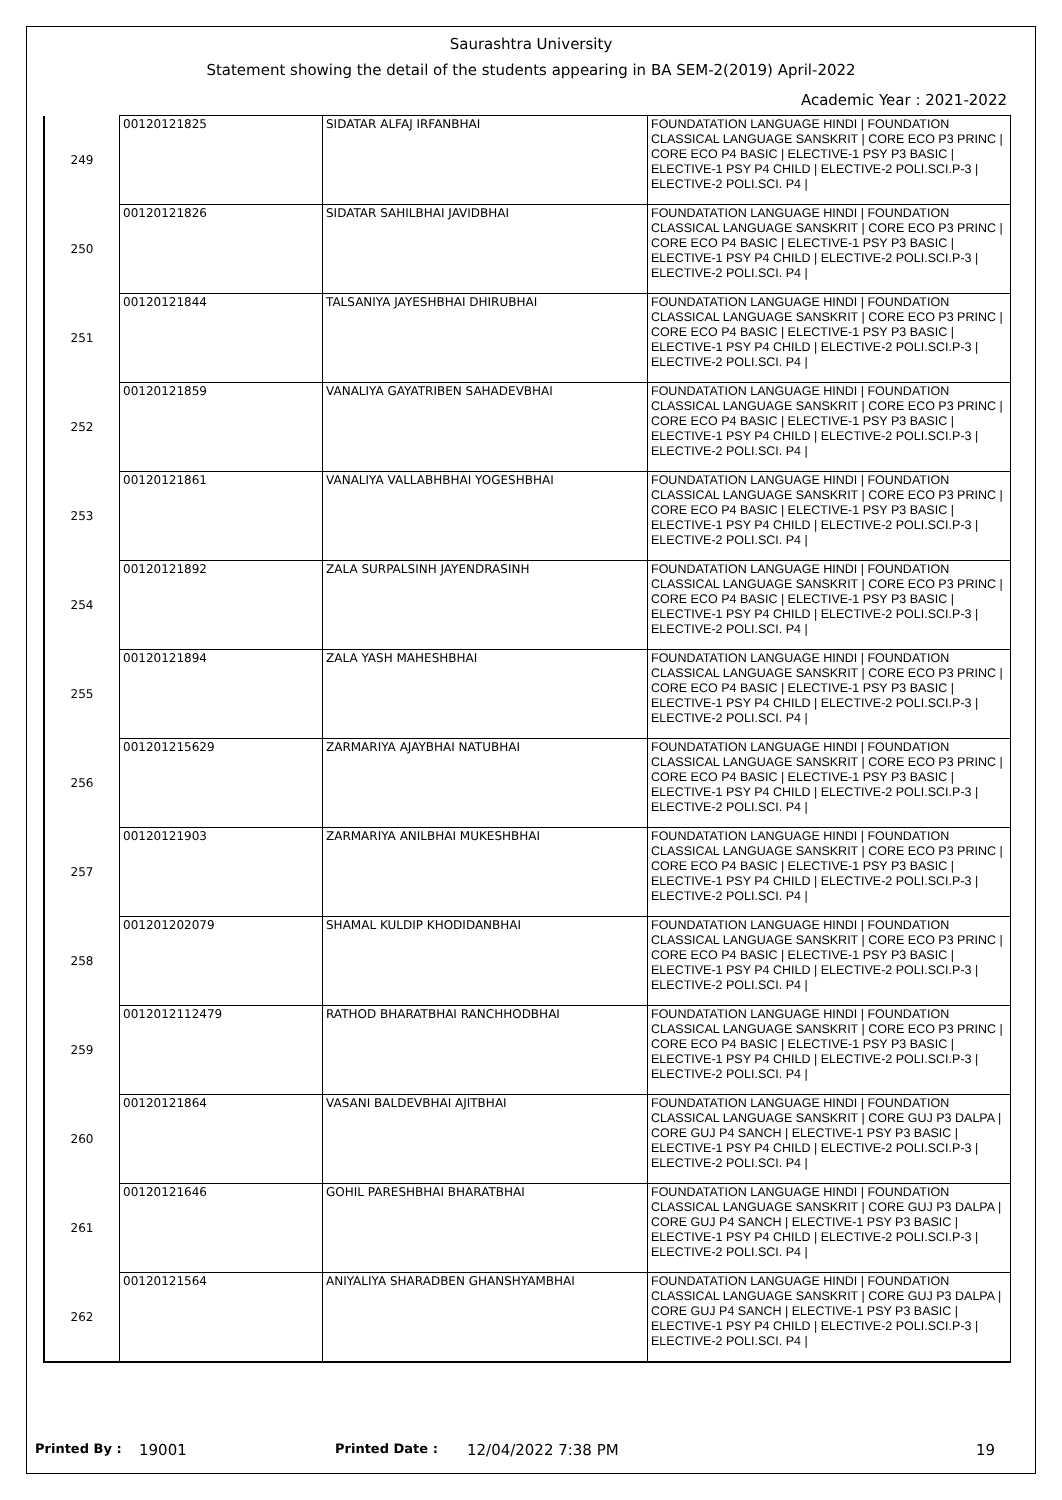Saurashtra University
Statement showing the detail of the students appearing in BA SEM-2(2019) April-2022
Academic Year : 2021-2022
| 249 | 00120121825 | SIDATAR ALFAJ IRFANBHAI | FOUNDATATION LANGUAGE HINDI / FOUNDATION CLASSICAL LANGUAGE SANSKRIT / CORE ECO P3 PRINC / CORE ECO P4 BASIC / ELECTIVE-1 PSY P3 BASIC / ELECTIVE-1 PSY P4 CHILD / ELECTIVE-2 POLI.SCI.P-3 / ELECTIVE-2 POLI.SCI. P4 / |
| 250 | 00120121826 | SIDATAR SAHILBHAI JAVIDBHAI | FOUNDATATION LANGUAGE HINDI / FOUNDATION CLASSICAL LANGUAGE SANSKRIT / CORE ECO P3 PRINC / CORE ECO P4 BASIC / ELECTIVE-1 PSY P3 BASIC / ELECTIVE-1 PSY P4 CHILD / ELECTIVE-2 POLI.SCI.P-3 / ELECTIVE-2 POLI.SCI. P4 / |
| 251 | 00120121844 | TALSANIYA JAYESHBHAI DHIRUBHAI | FOUNDATATION LANGUAGE HINDI / FOUNDATION CLASSICAL LANGUAGE SANSKRIT / CORE ECO P3 PRINC / CORE ECO P4 BASIC / ELECTIVE-1 PSY P3 BASIC / ELECTIVE-1 PSY P4 CHILD / ELECTIVE-2 POLI.SCI.P-3 / ELECTIVE-2 POLI.SCI. P4 / |
| 252 | 00120121859 | VANALIYA GAYATRIBEN SAHADEVBHAI | FOUNDATATION LANGUAGE HINDI / FOUNDATION CLASSICAL LANGUAGE SANSKRIT / CORE ECO P3 PRINC / CORE ECO P4 BASIC / ELECTIVE-1 PSY P3 BASIC / ELECTIVE-1 PSY P4 CHILD / ELECTIVE-2 POLI.SCI.P-3 / ELECTIVE-2 POLI.SCI. P4 / |
| 253 | 00120121861 | VANALIYA VALLABHBHAI YOGESHBHAI | FOUNDATATION LANGUAGE HINDI / FOUNDATION CLASSICAL LANGUAGE SANSKRIT / CORE ECO P3 PRINC / CORE ECO P4 BASIC / ELECTIVE-1 PSY P3 BASIC / ELECTIVE-1 PSY P4 CHILD / ELECTIVE-2 POLI.SCI.P-3 / ELECTIVE-2 POLI.SCI. P4 / |
| 254 | 00120121892 | ZALA SURPALSINH JAYENDRASINH | FOUNDATATION LANGUAGE HINDI / FOUNDATION CLASSICAL LANGUAGE SANSKRIT / CORE ECO P3 PRINC / CORE ECO P4 BASIC / ELECTIVE-1 PSY P3 BASIC / ELECTIVE-1 PSY P4 CHILD / ELECTIVE-2 POLI.SCI.P-3 / ELECTIVE-2 POLI.SCI. P4 / |
| 255 | 00120121894 | ZALA YASH MAHESHBHAI | FOUNDATATION LANGUAGE HINDI / FOUNDATION CLASSICAL LANGUAGE SANSKRIT / CORE ECO P3 PRINC / CORE ECO P4 BASIC / ELECTIVE-1 PSY P3 BASIC / ELECTIVE-1 PSY P4 CHILD / ELECTIVE-2 POLI.SCI.P-3 / ELECTIVE-2 POLI.SCI. P4 / |
| 256 | 001201215629 | ZARMARIYA AJAYBHAI NATUBHAI | FOUNDATATION LANGUAGE HINDI / FOUNDATION CLASSICAL LANGUAGE SANSKRIT / CORE ECO P3 PRINC / CORE ECO P4 BASIC / ELECTIVE-1 PSY P3 BASIC / ELECTIVE-1 PSY P4 CHILD / ELECTIVE-2 POLI.SCI.P-3 / ELECTIVE-2 POLI.SCI. P4 / |
| 257 | 00120121903 | ZARMARIYA ANILBHAI MUKESHBHAI | FOUNDATATION LANGUAGE HINDI / FOUNDATION CLASSICAL LANGUAGE SANSKRIT / CORE ECO P3 PRINC / CORE ECO P4 BASIC / ELECTIVE-1 PSY P3 BASIC / ELECTIVE-1 PSY P4 CHILD / ELECTIVE-2 POLI.SCI.P-3 / ELECTIVE-2 POLI.SCI. P4 / |
| 258 | 001201202079 | SHAMAL KULDIP KHODIDANBHAI | FOUNDATATION LANGUAGE HINDI / FOUNDATION CLASSICAL LANGUAGE SANSKRIT / CORE ECO P3 PRINC / CORE ECO P4 BASIC / ELECTIVE-1 PSY P3 BASIC / ELECTIVE-1 PSY P4 CHILD / ELECTIVE-2 POLI.SCI.P-3 / ELECTIVE-2 POLI.SCI. P4 / |
| 259 | 0012012112479 | RATHOD BHARATBHAI RANCHHODBHAI | FOUNDATATION LANGUAGE HINDI / FOUNDATION CLASSICAL LANGUAGE SANSKRIT / CORE ECO P3 PRINC / CORE ECO P4 BASIC / ELECTIVE-1 PSY P3 BASIC / ELECTIVE-1 PSY P4 CHILD / ELECTIVE-2 POLI.SCI.P-3 / ELECTIVE-2 POLI.SCI. P4 / |
| 260 | 00120121864 | VASANI BALDEVBHAI AJITBHAI | FOUNDATATION LANGUAGE HINDI / FOUNDATION CLASSICAL LANGUAGE SANSKRIT / CORE GUJ P3 DALPA / CORE GUJ P4 SANCH / ELECTIVE-1 PSY P3 BASIC / ELECTIVE-1 PSY P4 CHILD / ELECTIVE-2 POLI.SCI.P-3 / ELECTIVE-2 POLI.SCI. P4 / |
| 261 | 00120121646 | GOHIL PARESHBHAI BHARATBHAI | FOUNDATATION LANGUAGE HINDI / FOUNDATION CLASSICAL LANGUAGE SANSKRIT / CORE GUJ P3 DALPA / CORE GUJ P4 SANCH / ELECTIVE-1 PSY P3 BASIC / ELECTIVE-1 PSY P4 CHILD / ELECTIVE-2 POLI.SCI.P-3 / ELECTIVE-2 POLI.SCI. P4 / |
| 262 | 00120121564 | ANIYALIYA SHARADBEN GHANSHYAMBHAI | FOUNDATATION LANGUAGE HINDI / FOUNDATION CLASSICAL LANGUAGE SANSKRIT / CORE GUJ P3 DALPA / CORE GUJ P4 SANCH / ELECTIVE-1 PSY P3 BASIC / ELECTIVE-1 PSY P4 CHILD / ELECTIVE-2 POLI.SCI.P-3 / ELECTIVE-2 POLI.SCI. P4 / |
Printed By : 19001 Printed Date : 12/04/2022 7:38 PM 19